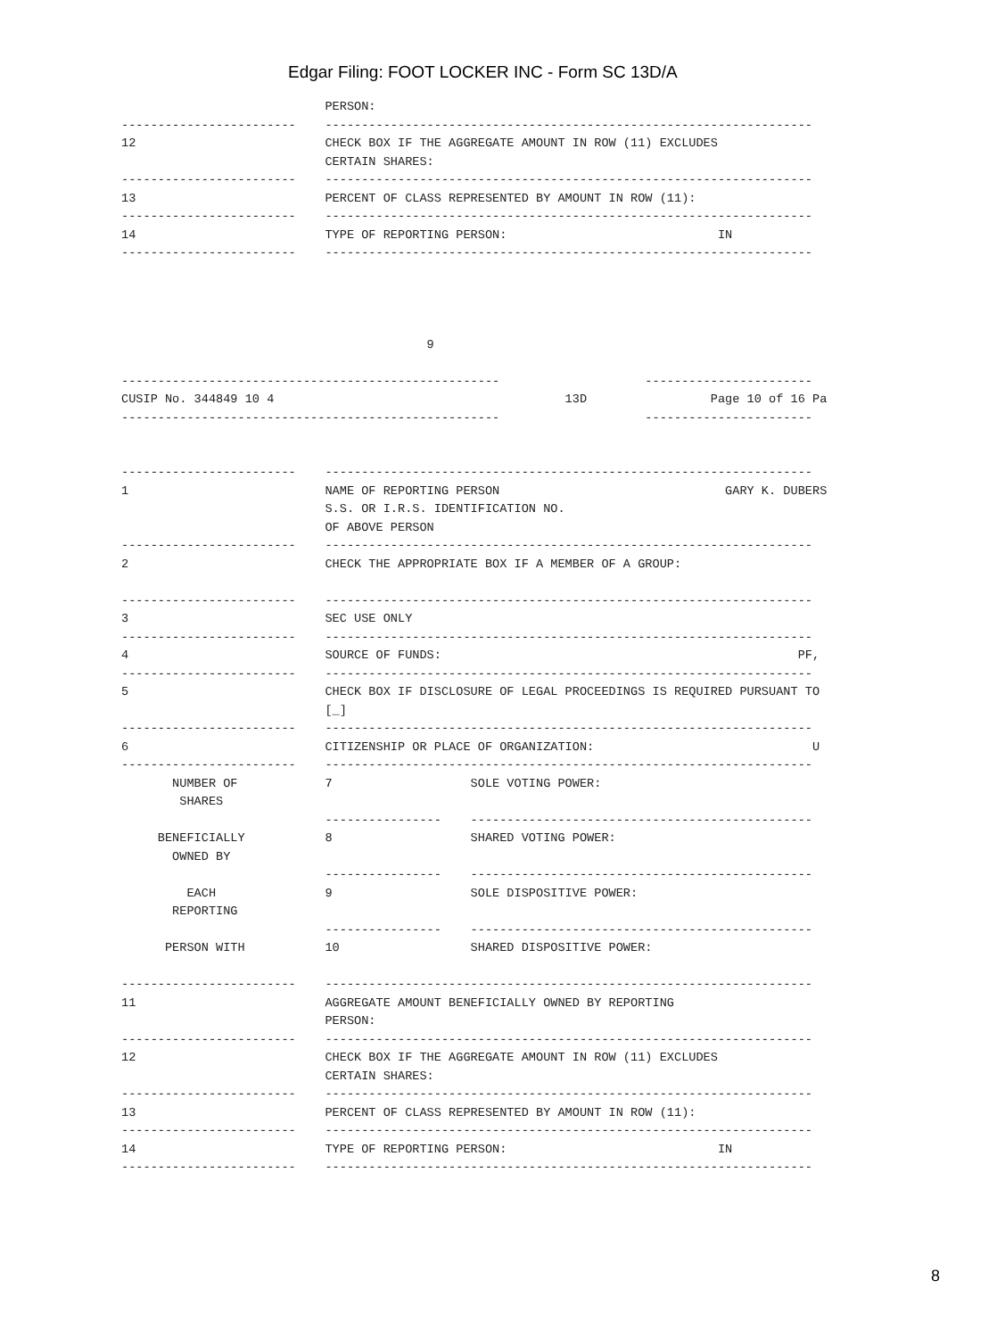Edgar Filing: FOOT LOCKER INC - Form SC 13D/A
                            PERSON:
------------------------    -------------------------------------------------------------------
12                          CHECK BOX IF THE AGGREGATE AMOUNT IN ROW (11) EXCLUDES
                            CERTAIN SHARES:
------------------------    -------------------------------------------------------------------
13                          PERCENT OF CLASS REPRESENTED BY AMOUNT IN ROW (11):
------------------------    -------------------------------------------------------------------
14                          TYPE OF REPORTING PERSON:                             IN
------------------------    -------------------------------------------------------------------




                                          9

----------------------------------------------------                    -----------------------
CUSIP No. 344849 10 4                                        13D                 Page 10 of 16 Pa
----------------------------------------------------                    -----------------------


------------------------    -------------------------------------------------------------------
1                           NAME OF REPORTING PERSON                               GARY K. DUBERS
                            S.S. OR I.R.S. IDENTIFICATION NO.
                            OF ABOVE PERSON
------------------------    -------------------------------------------------------------------
2                           CHECK THE APPROPRIATE BOX IF A MEMBER OF A GROUP:

------------------------    -------------------------------------------------------------------
3                           SEC USE ONLY
------------------------    -------------------------------------------------------------------
4                           SOURCE OF FUNDS:                                                 PF,
------------------------    -------------------------------------------------------------------
5                           CHECK BOX IF DISCLOSURE OF LEGAL PROCEEDINGS IS REQUIRED PURSUANT TO
                            [_]
------------------------    -------------------------------------------------------------------
6                           CITIZENSHIP OR PLACE OF ORGANIZATION:                              U
------------------------    -------------------------------------------------------------------
       NUMBER OF            7                   SOLE VOTING POWER:
        SHARES
                            ----------------    -----------------------------------------------
     BENEFICIALLY           8                   SHARED VOTING POWER:
       OWNED BY
                            ----------------    -----------------------------------------------
         EACH               9                   SOLE DISPOSITIVE POWER:
       REPORTING
                            ----------------    -----------------------------------------------
      PERSON WITH           10                  SHARED DISPOSITIVE POWER:

------------------------    -------------------------------------------------------------------
11                          AGGREGATE AMOUNT BENEFICIALLY OWNED BY REPORTING
                            PERSON:
------------------------    -------------------------------------------------------------------
12                          CHECK BOX IF THE AGGREGATE AMOUNT IN ROW (11) EXCLUDES
                            CERTAIN SHARES:
------------------------    -------------------------------------------------------------------
13                          PERCENT OF CLASS REPRESENTED BY AMOUNT IN ROW (11):
------------------------    -------------------------------------------------------------------
14                          TYPE OF REPORTING PERSON:                             IN
------------------------    -------------------------------------------------------------------
8